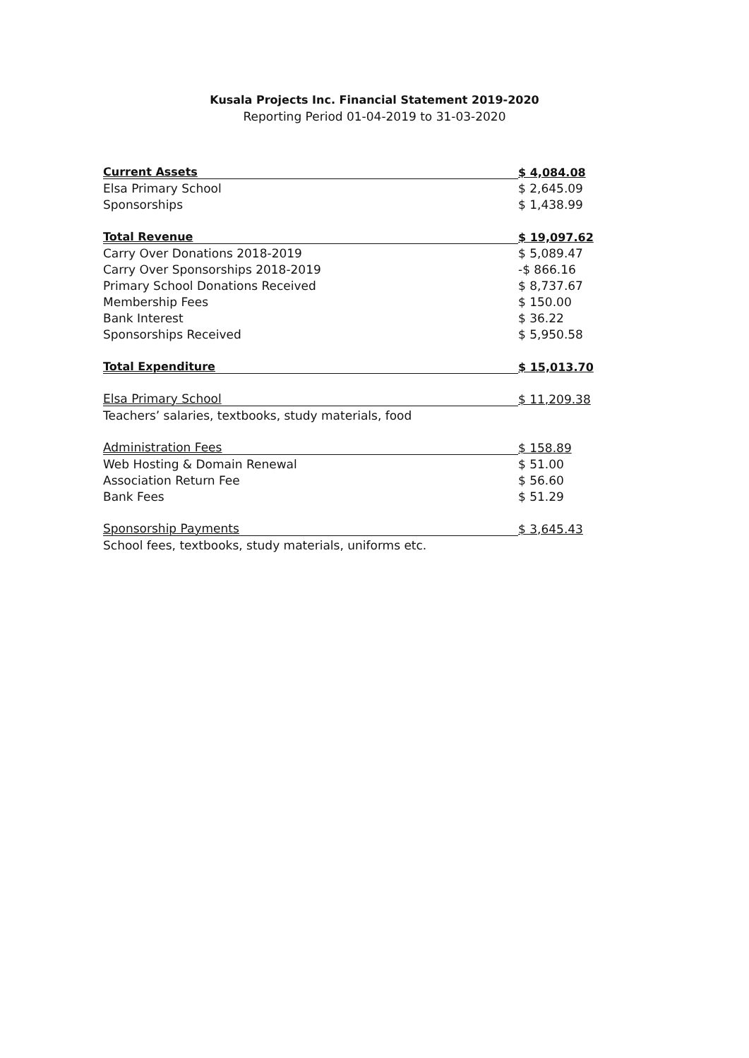Kusala Projects Inc. Financial Statement 2019-2020
Reporting Period 01-04-2019 to 31-03-2020
| Current Assets | $ 4,084.08 |
| Elsa Primary School | $ 2,645.09 |
| Sponsorships | $ 1,438.99 |
| Total Revenue | $ 19,097.62 |
| Carry Over Donations 2018-2019 | $ 5,089.47 |
| Carry Over Sponsorships 2018-2019 | -$ 866.16 |
| Primary School Donations Received | $ 8,737.67 |
| Membership Fees | $ 150.00 |
| Bank Interest | $ 36.22 |
| Sponsorships Received | $ 5,950.58 |
| Total Expenditure | $ 15,013.70 |
| Elsa Primary School | $ 11,209.38 |
| Teachers’ salaries, textbooks, study materials, food | |
| Administration Fees | $ 158.89 |
| Web Hosting & Domain Renewal | $ 51.00 |
| Association Return Fee | $ 56.60 |
| Bank Fees | $ 51.29 |
| Sponsorship Payments | $ 3,645.43 |
| School fees, textbooks, study materials, uniforms etc. | |